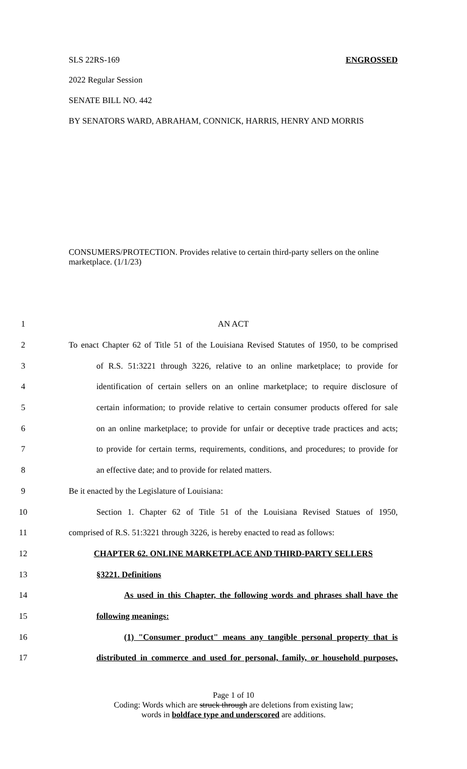SLS 22RS-169 ENGROSSED
2022 Regular Session
SENATE BILL NO. 442
BY SENATORS WARD, ABRAHAM, CONNICK, HARRIS, HENRY AND MORRIS
CONSUMERS/PROTECTION. Provides relative to certain third-party sellers on the online marketplace. (1/1/23)
1 AN ACT
2 To enact Chapter 62 of Title 51 of the Louisiana Revised Statutes of 1950, to be comprised
3 of R.S. 51:3221 through 3226, relative to an online marketplace; to provide for
4 identification of certain sellers on an online marketplace; to require disclosure of
5 certain information; to provide relative to certain consumer products offered for sale
6 on an online marketplace; to provide for unfair or deceptive trade practices and acts;
7 to provide for certain terms, requirements, conditions, and procedures; to provide for
8 an effective date; and to provide for related matters.
9 Be it enacted by the Legislature of Louisiana:
10 Section 1. Chapter 62 of Title 51 of the Louisiana Revised Statues of 1950,
11 comprised of R.S. 51:3221 through 3226, is hereby enacted to read as follows:
12 CHAPTER 62. ONLINE MARKETPLACE AND THIRD-PARTY SELLERS
13 §3221. Definitions
14 As used in this Chapter, the following words and phrases shall have the
15 following meanings:
16 (1) "Consumer product" means any tangible personal property that is
17 distributed in commerce and used for personal, family, or household purposes,
Page 1 of 10
Coding: Words which are struck through are deletions from existing law;
words in boldface type and underscored are additions.